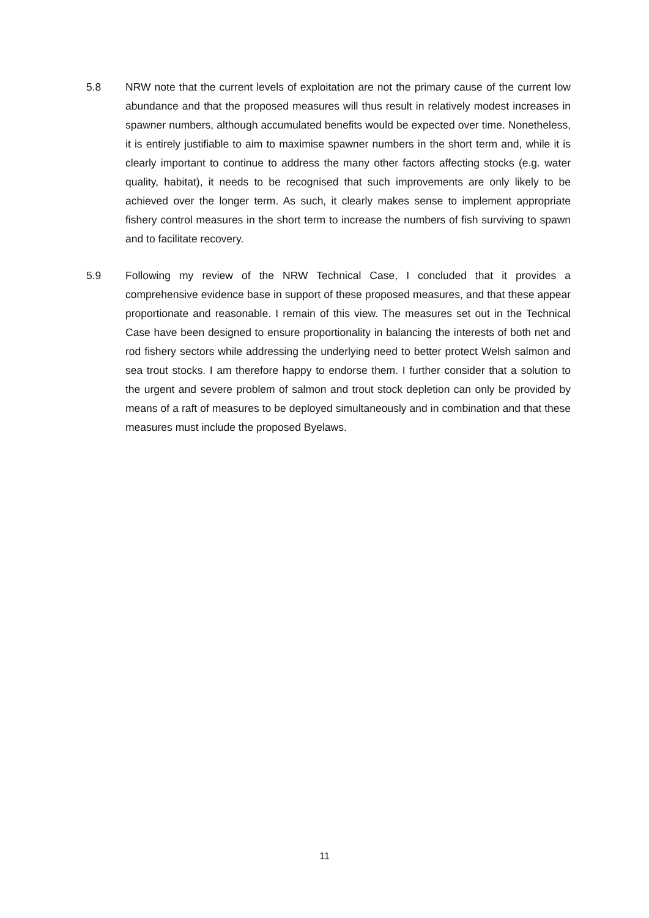5.8 NRW note that the current levels of exploitation are not the primary cause of the current low abundance and that the proposed measures will thus result in relatively modest increases in spawner numbers, although accumulated benefits would be expected over time. Nonetheless, it is entirely justifiable to aim to maximise spawner numbers in the short term and, while it is clearly important to continue to address the many other factors affecting stocks (e.g. water quality, habitat), it needs to be recognised that such improvements are only likely to be achieved over the longer term. As such, it clearly makes sense to implement appropriate fishery control measures in the short term to increase the numbers of fish surviving to spawn and to facilitate recovery.
5.9 Following my review of the NRW Technical Case, I concluded that it provides a comprehensive evidence base in support of these proposed measures, and that these appear proportionate and reasonable. I remain of this view. The measures set out in the Technical Case have been designed to ensure proportionality in balancing the interests of both net and rod fishery sectors while addressing the underlying need to better protect Welsh salmon and sea trout stocks. I am therefore happy to endorse them. I further consider that a solution to the urgent and severe problem of salmon and trout stock depletion can only be provided by means of a raft of measures to be deployed simultaneously and in combination and that these measures must include the proposed Byelaws.
11